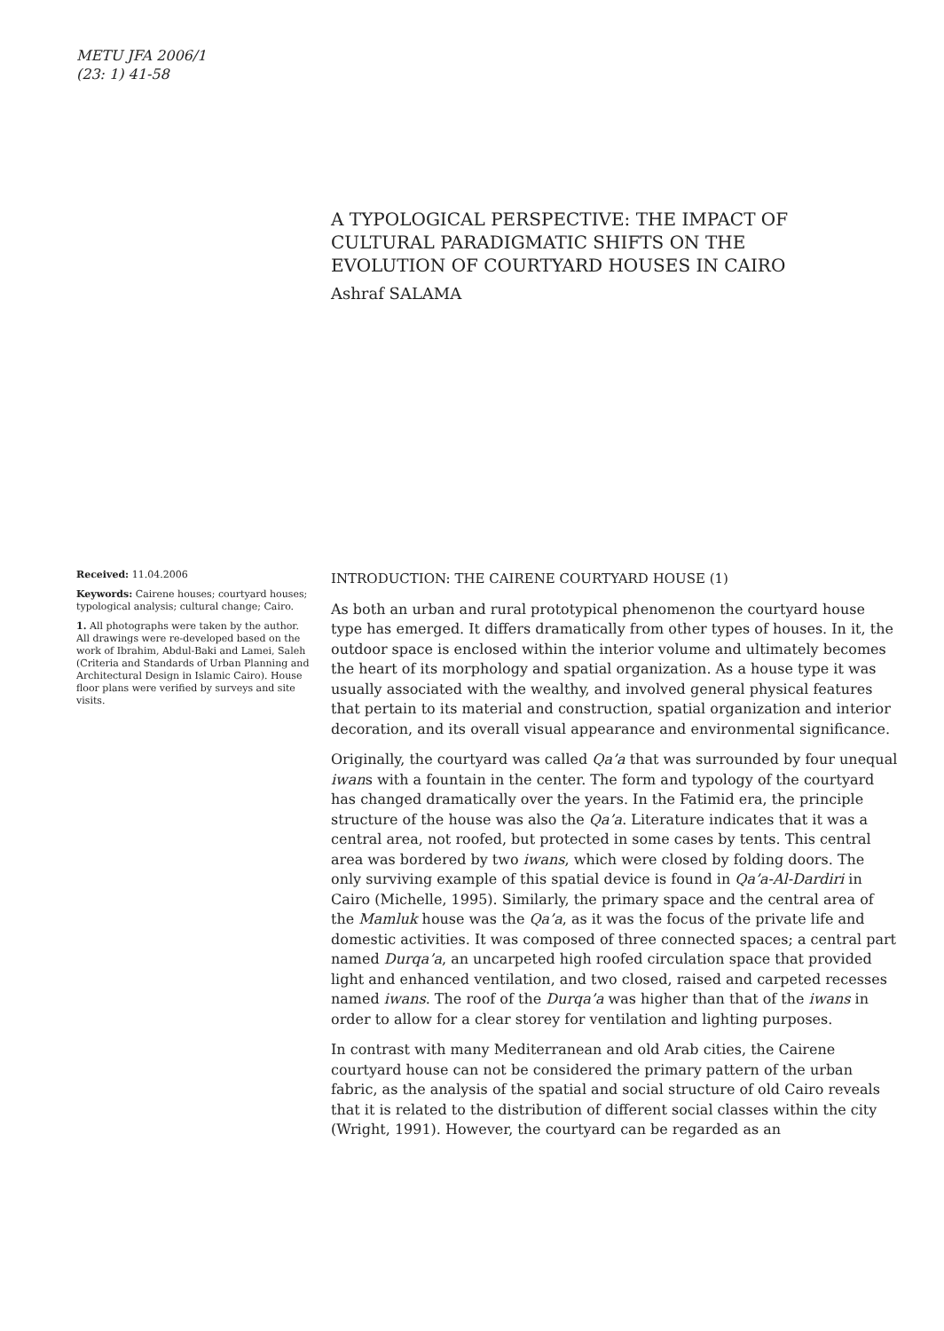METU JFA 2006/1
(23: 1) 41-58
A TYPOLOGICAL PERSPECTIVE: THE IMPACT OF CULTURAL PARADIGMATIC SHIFTS ON THE EVOLUTION OF COURTYARD HOUSES IN CAIRO
Ashraf SALAMA
Received: 11.04.2006
Keywords: Cairene houses; courtyard houses; typological analysis; cultural change; Cairo.
1. All photographs were taken by the author. All drawings were re-developed based on the work of Ibrahim, Abdul-Baki and Lamei, Saleh (Criteria and Standards of Urban Planning and Architectural Design in Islamic Cairo). House floor plans were verified by surveys and site visits.
INTRODUCTION: THE CAIRENE COURTYARD HOUSE (1)
As both an urban and rural prototypical phenomenon the courtyard house type has emerged. It differs dramatically from other types of houses. In it, the outdoor space is enclosed within the interior volume and ultimately becomes the heart of its morphology and spatial organization. As a house type it was usually associated with the wealthy, and involved general physical features that pertain to its material and construction, spatial organization and interior decoration, and its overall visual appearance and environmental significance.
Originally, the courtyard was called Qa’a that was surrounded by four unequal iwans with a fountain in the center. The form and typology of the courtyard has changed dramatically over the years. In the Fatimid era, the principle structure of the house was also the Qa’a. Literature indicates that it was a central area, not roofed, but protected in some cases by tents. This central area was bordered by two iwans, which were closed by folding doors. The only surviving example of this spatial device is found in Qa’a-Al-Dardiri in Cairo (Michelle, 1995). Similarly, the primary space and the central area of the Mamluk house was the Qa’a, as it was the focus of the private life and domestic activities. It was composed of three connected spaces; a central part named Durqa’a, an uncarpeted high roofed circulation space that provided light and enhanced ventilation, and two closed, raised and carpeted recesses named iwans. The roof of the Durqa’a was higher than that of the iwans in order to allow for a clear storey for ventilation and lighting purposes.
In contrast with many Mediterranean and old Arab cities, the Cairene courtyard house can not be considered the primary pattern of the urban fabric, as the analysis of the spatial and social structure of old Cairo reveals that it is related to the distribution of different social classes within the city (Wright, 1991). However, the courtyard can be regarded as an